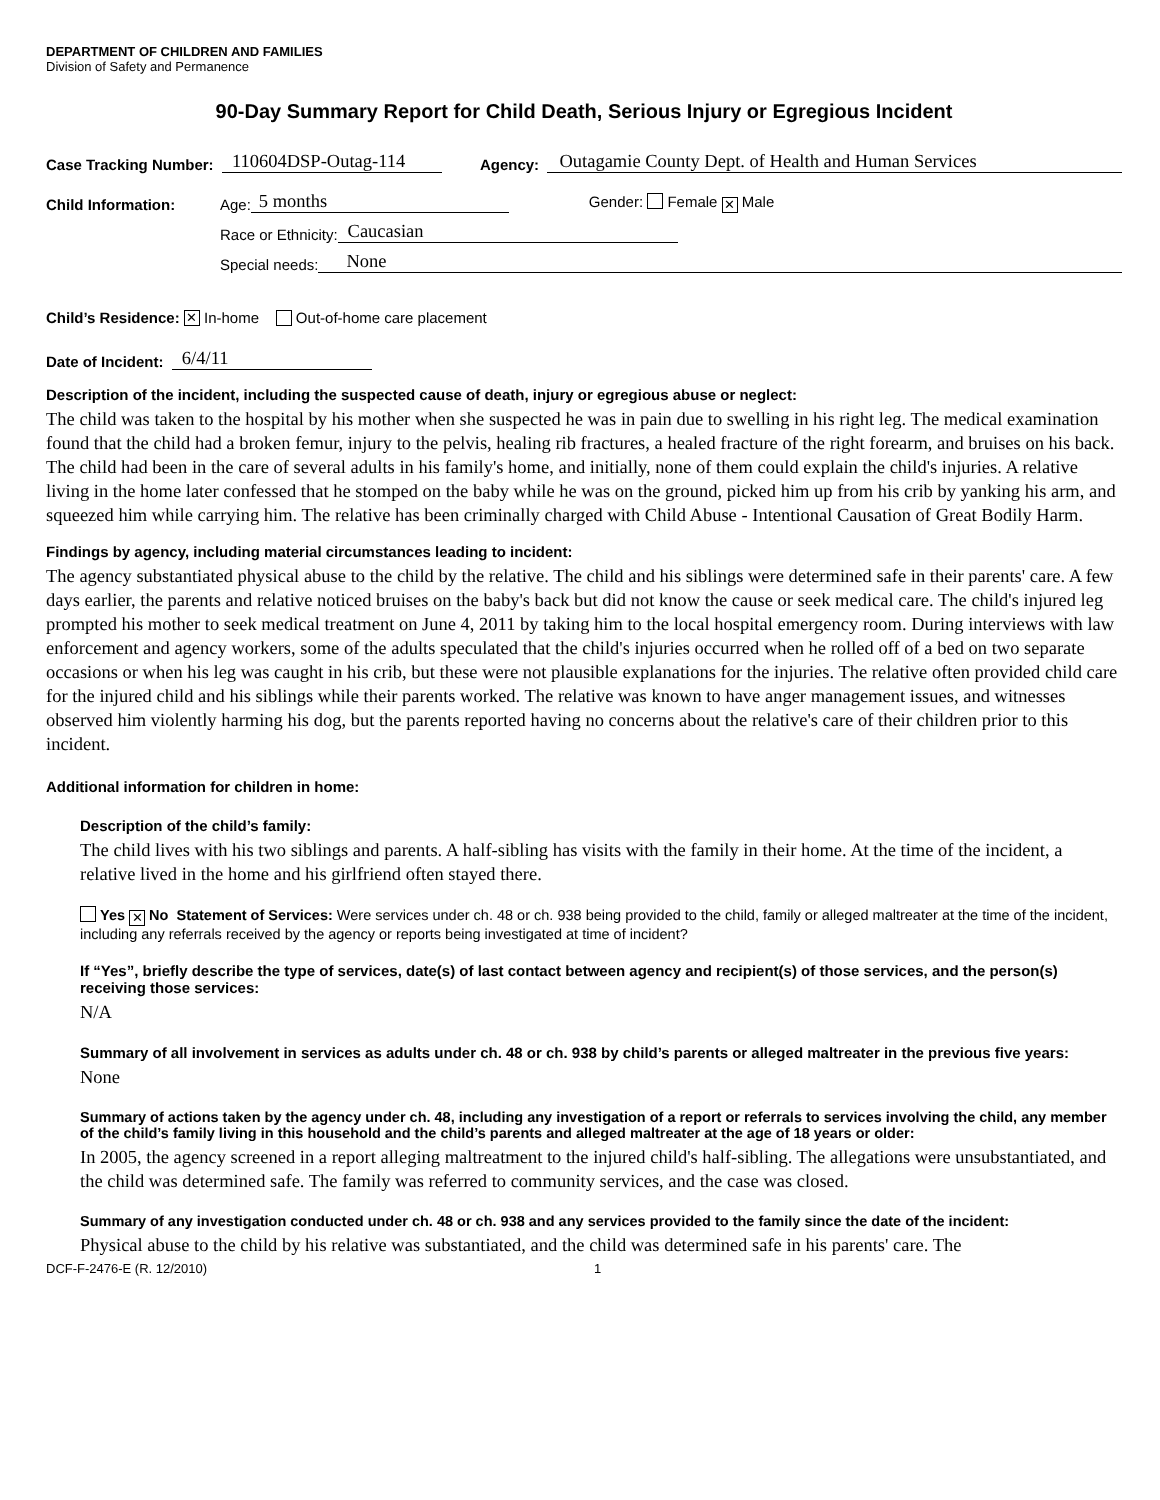DEPARTMENT OF CHILDREN AND FAMILIES
Division of Safety and Permanence
90-Day Summary Report for Child Death, Serious Injury or Egregious Incident
Case Tracking Number: 110604DSP-Outag-114 Agency: Outagamie County Dept. of Health and Human Services
Child Information: Age: 5 months Gender: Female ✕ Male
Race or Ethnicity: Caucasian
Special needs: None
Child’s Residence: ✕ In-home Out-of-home care placement
Date of Incident: 6/4/11
Description of the incident, including the suspected cause of death, injury or egregious abuse or neglect:
The child was taken to the hospital by his mother when she suspected he was in pain due to swelling in his right leg. The medical examination found that the child had a broken femur, injury to the pelvis, healing rib fractures, a healed fracture of the right forearm, and bruises on his back. The child had been in the care of several adults in his family's home, and initially, none of them could explain the child's injuries. A relative living in the home later confessed that he stomped on the baby while he was on the ground, picked him up from his crib by yanking his arm, and squeezed him while carrying him. The relative has been criminally charged with Child Abuse - Intentional Causation of Great Bodily Harm.
Findings by agency, including material circumstances leading to incident:
The agency substantiated physical abuse to the child by the relative. The child and his siblings were determined safe in their parents' care. A few days earlier, the parents and relative noticed bruises on the baby's back but did not know the cause or seek medical care. The child's injured leg prompted his mother to seek medical treatment on June 4, 2011 by taking him to the local hospital emergency room. During interviews with law enforcement and agency workers, some of the adults speculated that the child's injuries occurred when he rolled off of a bed on two separate occasions or when his leg was caught in his crib, but these were not plausible explanations for the injuries. The relative often provided child care for the injured child and his siblings while their parents worked. The relative was known to have anger management issues, and witnesses observed him violently harming his dog, but the parents reported having no concerns about the relative's care of their children prior to this incident.
Additional information for children in home:
Description of the child’s family:
The child lives with his two siblings and parents. A half-sibling has visits with the family in their home. At the time of the incident, a relative lived in the home and his girlfriend often stayed there.
Yes ✕ No Statement of Services: Were services under ch. 48 or ch. 938 being provided to the child, family or alleged maltreater at the time of the incident, including any referrals received by the agency or reports being investigated at time of incident?
If “Yes”, briefly describe the type of services, date(s) of last contact between agency and recipient(s) of those services, and the person(s) receiving those services:
N/A
Summary of all involvement in services as adults under ch. 48 or ch. 938 by child’s parents or alleged maltreater in the previous five years:
None
Summary of actions taken by the agency under ch. 48, including any investigation of a report or referrals to services involving the child, any member of the child’s family living in this household and the child’s parents and alleged maltreater at the age of 18 years or older:
In 2005, the agency screened in a report alleging maltreatment to the injured child's half-sibling. The allegations were unsubstantiated, and the child was determined safe. The family was referred to community services, and the case was closed.
Summary of any investigation conducted under ch. 48 or ch. 938 and any services provided to the family since the date of the incident:
Physical abuse to the child by his relative was substantiated, and the child was determined safe in his parents' care. The
DCF-F-2476-E (R. 12/2010) 1